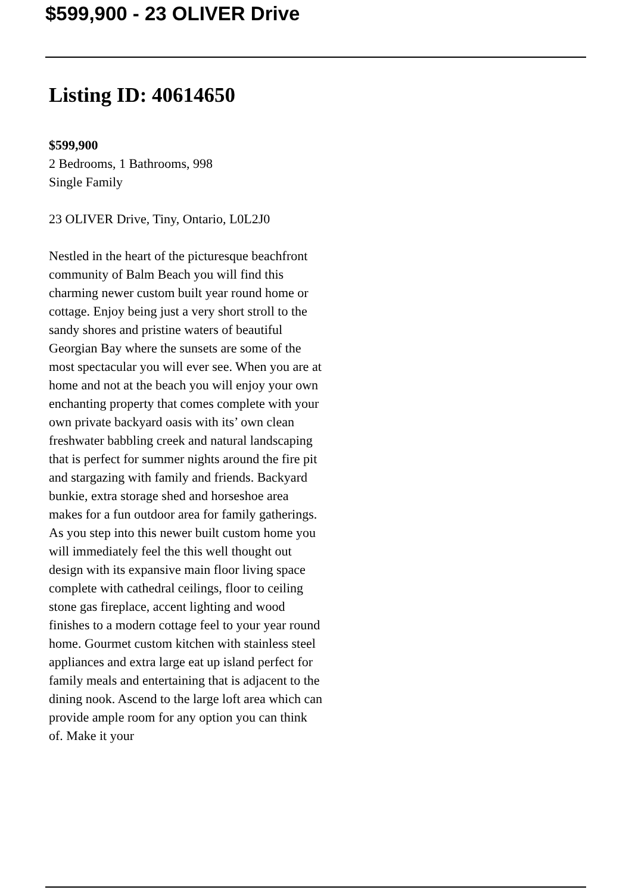$599,900 - 23 OLIVER Drive
Listing ID: 40614650
$599,900
2 Bedrooms, 1 Bathrooms, 998
Single Family
23 OLIVER Drive, Tiny, Ontario, L0L2J0
Nestled in the heart of the picturesque beachfront community of Balm Beach you will find this charming newer custom built year round home or cottage. Enjoy being just a very short stroll to the sandy shores and pristine waters of beautiful Georgian Bay where the sunsets are some of the most spectacular you will ever see. When you are at home and not at the beach you will enjoy your own enchanting property that comes complete with your own private backyard oasis with its’ own clean freshwater babbling creek and natural landscaping that is perfect for summer nights around the fire pit and stargazing with family and friends. Backyard bunkie, extra storage shed and horseshoe area makes for a fun outdoor area for family gatherings. As you step into this newer built custom home you will immediately feel the this well thought out design with its expansive main floor living space complete with cathedral ceilings, floor to ceiling stone gas fireplace, accent lighting and wood finishes to a modern cottage feel to your year round home. Gourmet custom kitchen with stainless steel appliances and extra large eat up island perfect for family meals and entertaining that is adjacent to the dining nook. Ascend to the large loft area which can provide ample room for any option you can think of. Make it your